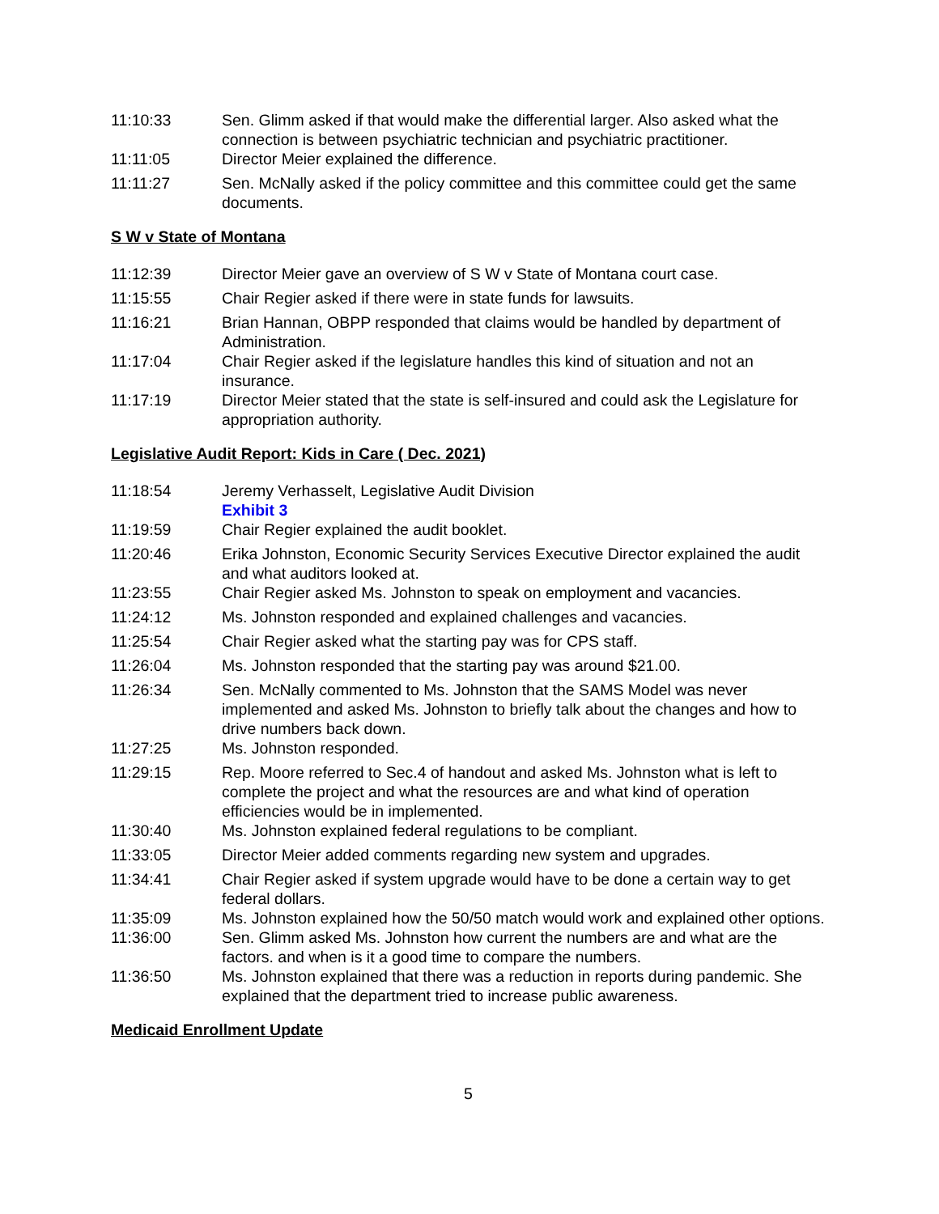11:10:33 Sen. Glimm asked if that would make the differential larger. Also asked what the connection is between psychiatric technician and psychiatric practitioner.
11:11:05 Director Meier explained the difference.
11:11:27 Sen. McNally asked if the policy committee and this committee could get the same documents.
S W v State of Montana
11:12:39 Director Meier gave an overview of S W v State of Montana court case.
11:15:55 Chair Regier asked if there were in state funds for lawsuits.
11:16:21 Brian Hannan, OBPP responded that claims would be handled by department of Administration.
11:17:04 Chair Regier asked if the legislature handles this kind of situation and not an insurance.
11:17:19 Director Meier stated that the state is self-insured and could ask the Legislature for appropriation authority.
Legislative Audit Report: Kids in Care ( Dec. 2021)
11:18:54 Jeremy Verhasselt, Legislative Audit Division
Exhibit 3
11:19:59 Chair Regier explained the audit booklet.
11:20:46 Erika Johnston, Economic Security Services Executive Director explained the audit and what auditors looked at.
11:23:55 Chair Regier asked Ms. Johnston to speak on employment and vacancies.
11:24:12 Ms. Johnston responded and explained challenges and vacancies.
11:25:54 Chair Regier asked what the starting pay was for CPS staff.
11:26:04 Ms. Johnston responded that the starting pay was around $21.00.
11:26:34 Sen. McNally commented to Ms. Johnston that the SAMS Model was never implemented and asked Ms. Johnston to briefly talk about the changes and how to drive numbers back down.
11:27:25 Ms. Johnston responded.
11:29:15 Rep. Moore referred to Sec.4 of handout and asked Ms. Johnston what is left to complete the project and what the resources are and what kind of operation efficiencies would be in implemented.
11:30:40 Ms. Johnston explained federal regulations to be compliant.
11:33:05 Director Meier added comments regarding new system and upgrades.
11:34:41 Chair Regier asked if system upgrade would have to be done a certain way to get federal dollars.
11:35:09 Ms. Johnston explained how the 50/50 match would work and explained other options.
11:36:00 Sen. Glimm asked Ms. Johnston how current the numbers are and what are the factors. and when is it a good time to compare the numbers.
11:36:50 Ms. Johnston explained that there was a reduction in reports during pandemic. She explained that the department tried to increase public awareness.
Medicaid Enrollment Update
5